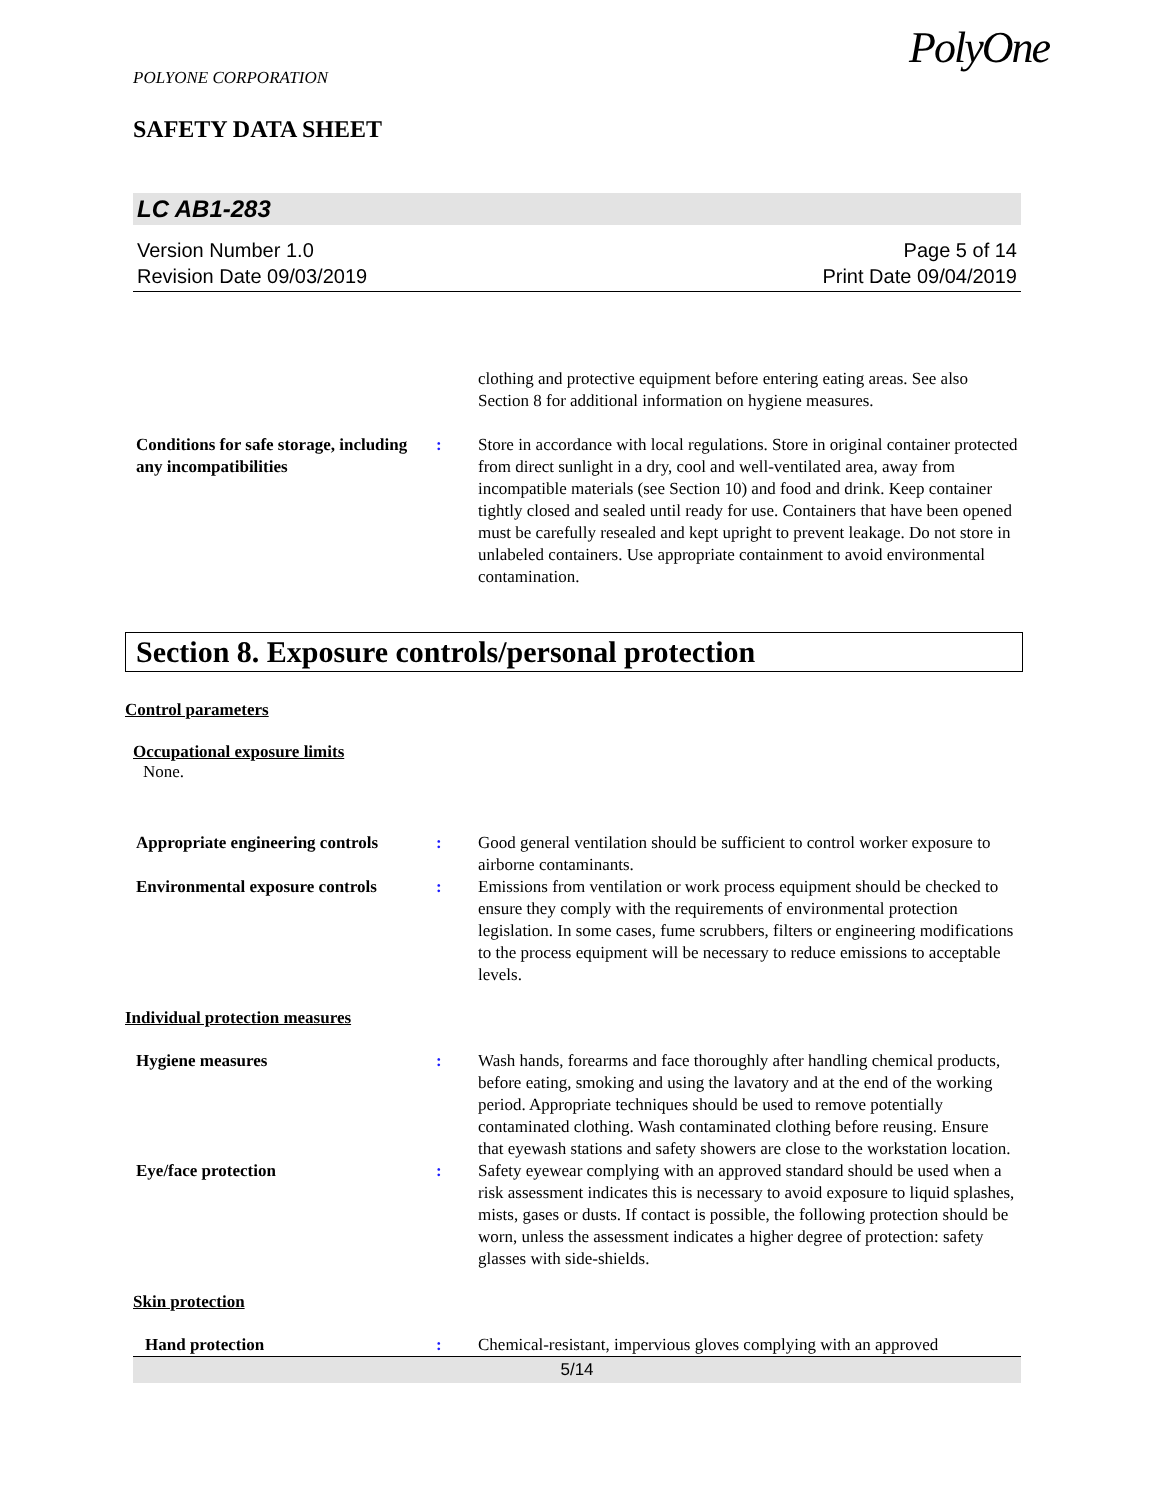PolyOne
POLYONE CORPORATION
SAFETY DATA SHEET
LC AB1-283
Version Number 1.0
Revision Date 09/03/2019
Page 5 of 14
Print Date 09/04/2019
clothing and protective equipment before entering eating areas. See also Section 8 for additional information on hygiene measures.
Conditions for safe storage, including any incompatibilities
: Store in accordance with local regulations. Store in original container protected from direct sunlight in a dry, cool and well-ventilated area, away from incompatible materials (see Section 10) and food and drink. Keep container tightly closed and sealed until ready for use. Containers that have been opened must be carefully resealed and kept upright to prevent leakage. Do not store in unlabeled containers. Use appropriate containment to avoid environmental contamination.
Section 8. Exposure controls/personal protection
Control parameters
Occupational exposure limits
None.
Appropriate engineering controls
: Good general ventilation should be sufficient to control worker exposure to airborne contaminants.
Environmental exposure controls
: Emissions from ventilation or work process equipment should be checked to ensure they comply with the requirements of environmental protection legislation. In some cases, fume scrubbers, filters or engineering modifications to the process equipment will be necessary to reduce emissions to acceptable levels.
Individual protection measures
Hygiene measures : Wash hands, forearms and face thoroughly after handling chemical products, before eating, smoking and using the lavatory and at the end of the working period. Appropriate techniques should be used to remove potentially contaminated clothing. Wash contaminated clothing before reusing. Ensure that eyewash stations and safety showers are close to the workstation location.
Eye/face protection : Safety eyewear complying with an approved standard should be used when a risk assessment indicates this is necessary to avoid exposure to liquid splashes, mists, gases or dusts. If contact is possible, the following protection should be worn, unless the assessment indicates a higher degree of protection: safety glasses with side-shields.
Skin protection
Hand protection : Chemical-resistant, impervious gloves complying with an approved
5/14